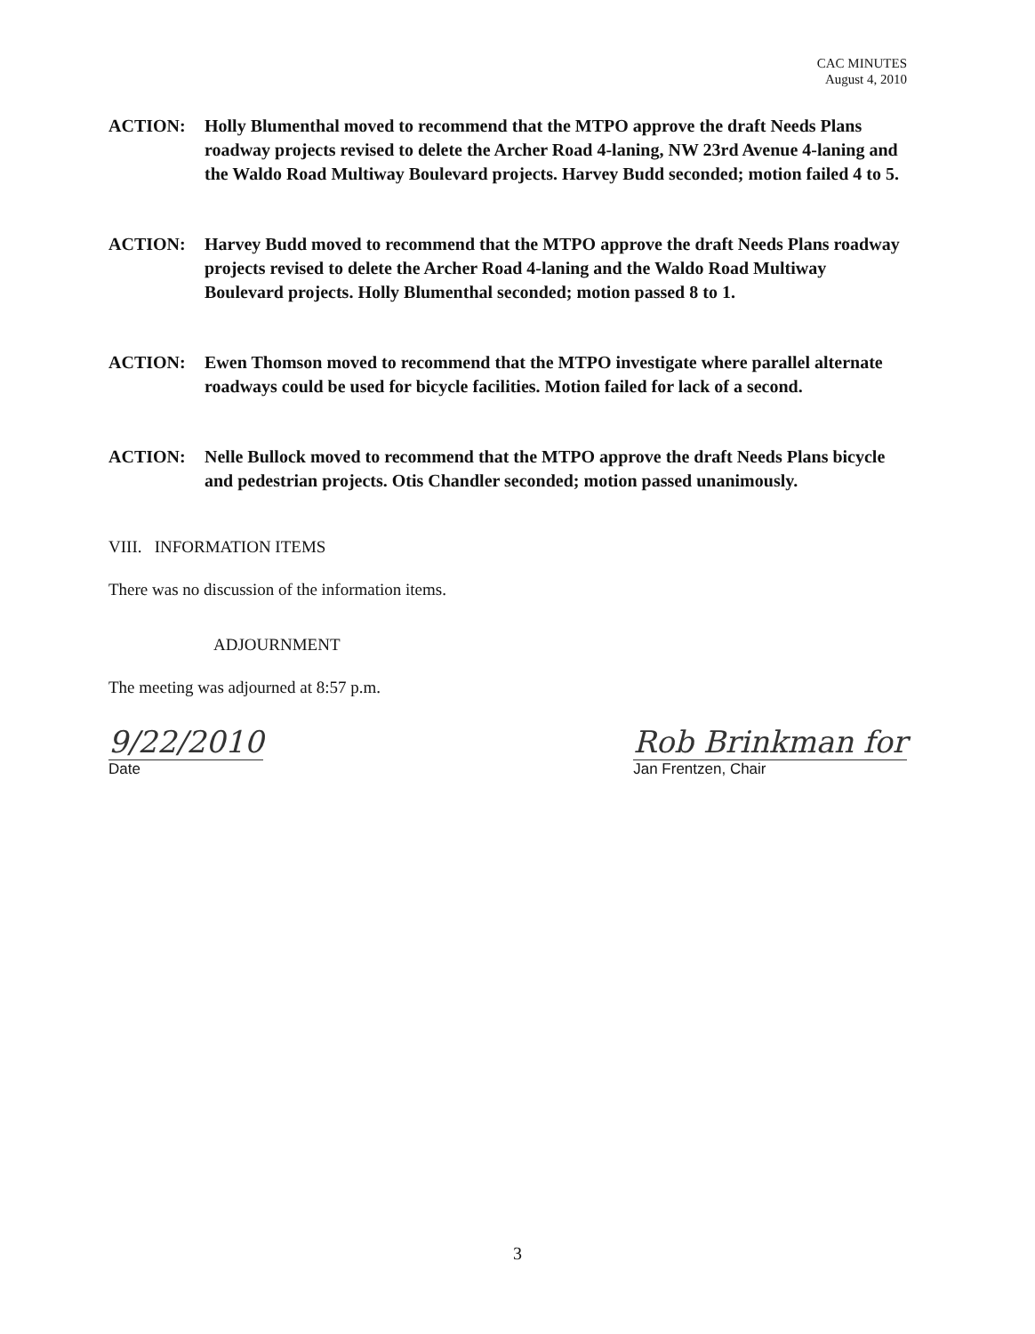CAC MINUTES
August 4, 2010
ACTION: Holly Blumenthal moved to recommend that the MTPO approve the draft Needs Plans roadway projects revised to delete the Archer Road 4-laning, NW 23rd Avenue 4-laning and the Waldo Road Multiway Boulevard projects. Harvey Budd seconded; motion failed 4 to 5.
ACTION: Harvey Budd moved to recommend that the MTPO approve the draft Needs Plans roadway projects revised to delete the Archer Road 4-laning and the Waldo Road Multiway Boulevard projects. Holly Blumenthal seconded; motion passed 8 to 1.
ACTION: Ewen Thomson moved to recommend that the MTPO investigate where parallel alternate roadways could be used for bicycle facilities. Motion failed for lack of a second.
ACTION: Nelle Bullock moved to recommend that the MTPO approve the draft Needs Plans bicycle and pedestrian projects. Otis Chandler seconded; motion passed unanimously.
VIII. INFORMATION ITEMS
There was no discussion of the information items.
ADJOURNMENT
The meeting was adjourned at 8:57 p.m.
9/22/2010
Date
Rob Brinkman for
Jan Frentzen, Chair
3